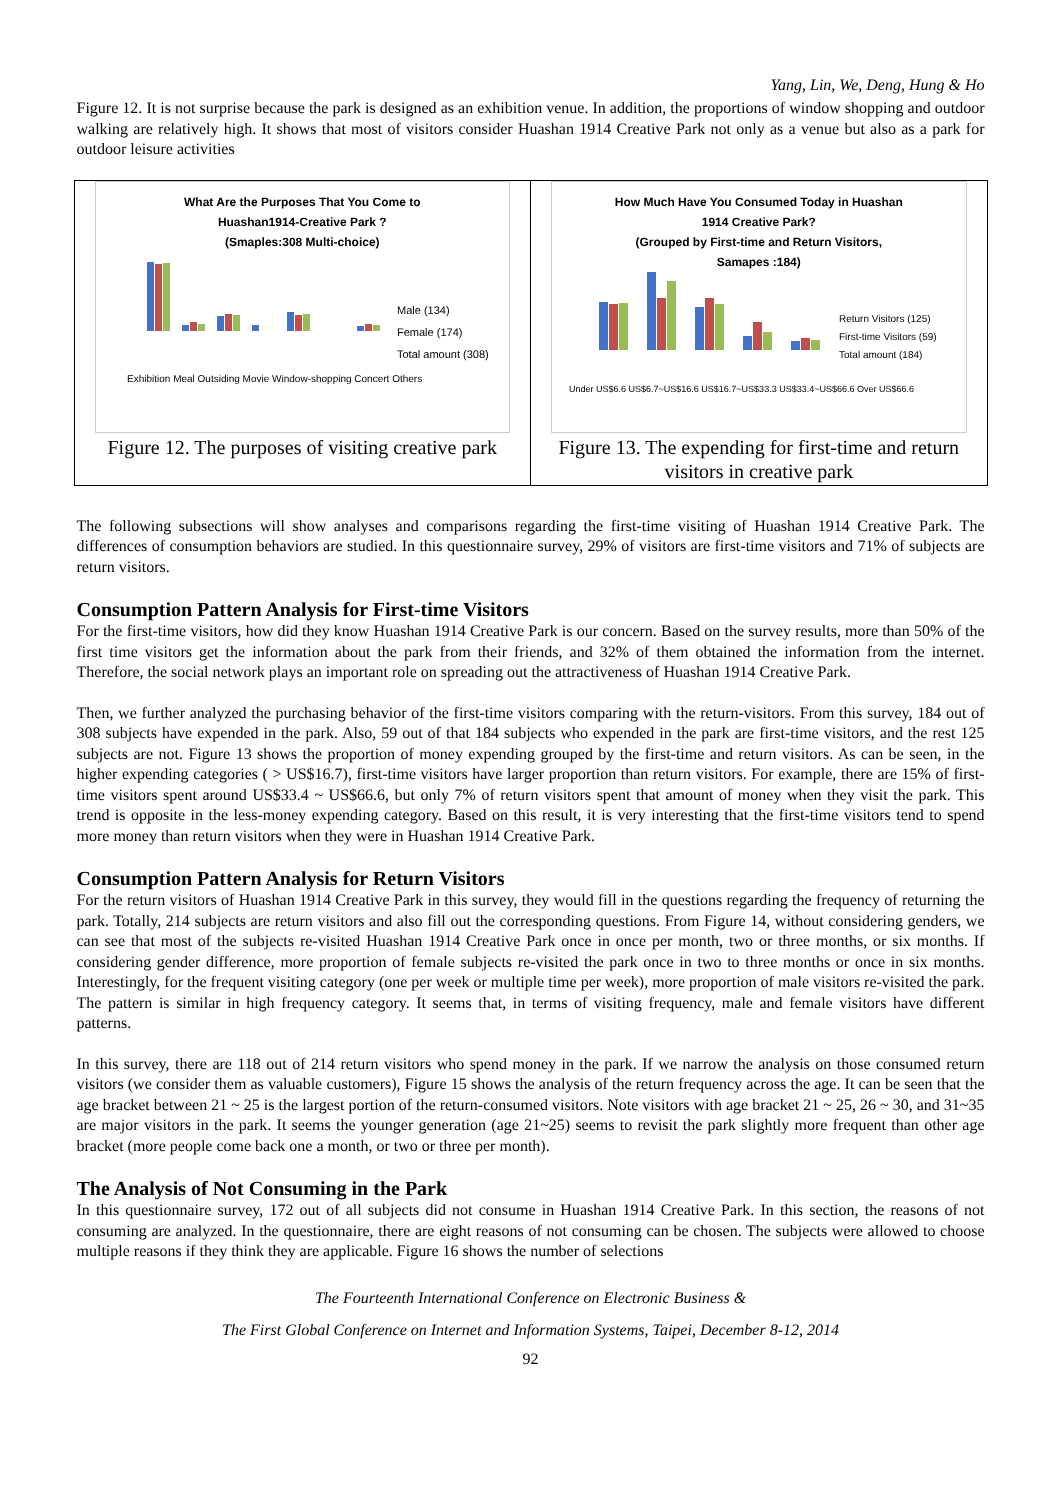Yang, Lin, We, Deng, Hung & Ho
Figure 12. It is not surprise because the park is designed as an exhibition venue. In addition, the proportions of window shopping and outdoor walking are relatively high. It shows that most of visitors consider Huashan 1914 Creative Park not only as a venue but also as a park for outdoor leisure activities
What Are the Purposes That You Come to
Huashan1914-Creative Park ?
(Smaples:308 Multi-choice)
Male (134)
Female (174)
Total amount (308)
Exhibition Meal Outsiding Movie Window-shopping Concert Others
Figure 12. The purposes of visiting creative park
How Much Have You Consumed Today in Huashan
1914 Creative Park?
(Grouped by First-time and Return Visitors,
Samapes :184)
Return Visitors (125)
First-time Visitors (59)
Total amount (184)
Under US$6.6 US$6.7~US$16.6 US$16.7~US$33.3 US$33.4~US$66.6 Over US$66.6
Figure 13. The expending for first-time and return visitors in creative park
The following subsections will show analyses and comparisons regarding the first-time visiting of Huashan 1914 Creative Park. The differences of consumption behaviors are studied. In this questionnaire survey, 29% of visitors are first-time visitors and 71% of subjects are return visitors.
Consumption Pattern Analysis for First-time Visitors
For the first-time visitors, how did they know Huashan 1914 Creative Park is our concern. Based on the survey results, more than 50% of the first time visitors get the information about the park from their friends, and 32% of them obtained the information from the internet. Therefore, the social network plays an important role on spreading out the attractiveness of Huashan 1914 Creative Park.
Then, we further analyzed the purchasing behavior of the first-time visitors comparing with the return-visitors. From this survey, 184 out of 308 subjects have expended in the park. Also, 59 out of that 184 subjects who expended in the park are first-time visitors, and the rest 125 subjects are not. Figure 13 shows the proportion of money expending grouped by the first-time and return visitors. As can be seen, in the higher expending categories ( > US$16.7), first-time visitors have larger proportion than return visitors. For example, there are 15% of first-time visitors spent around US$33.4 ~ US$66.6, but only 7% of return visitors spent that amount of money when they visit the park. This trend is opposite in the less-money expending category. Based on this result, it is very interesting that the first-time visitors tend to spend more money than return visitors when they were in Huashan 1914 Creative Park.
Consumption Pattern Analysis for Return Visitors
For the return visitors of Huashan 1914 Creative Park in this survey, they would fill in the questions regarding the frequency of returning the park. Totally, 214 subjects are return visitors and also fill out the corresponding questions. From Figure 14, without considering genders, we can see that most of the subjects re-visited Huashan 1914 Creative Park once in once per month, two or three months, or six months. If considering gender difference, more proportion of female subjects re-visited the park once in two to three months or once in six months. Interestingly, for the frequent visiting category (one per week or multiple time per week), more proportion of male visitors re-visited the park. The pattern is similar in high frequency category. It seems that, in terms of visiting frequency, male and female visitors have different patterns.
In this survey, there are 118 out of 214 return visitors who spend money in the park. If we narrow the analysis on those consumed return visitors (we consider them as valuable customers), Figure 15 shows the analysis of the return frequency across the age. It can be seen that the age bracket between 21 ~ 25 is the largest portion of the return-consumed visitors. Note visitors with age bracket 21 ~ 25, 26 ~ 30, and 31~35 are major visitors in the park. It seems the younger generation (age 21~25) seems to revisit the park slightly more frequent than other age bracket (more people come back one a month, or two or three per month).
The Analysis of Not Consuming in the Park
In this questionnaire survey, 172 out of all subjects did not consume in Huashan 1914 Creative Park. In this section, the reasons of not consuming are analyzed. In the questionnaire, there are eight reasons of not consuming can be chosen. The subjects were allowed to choose multiple reasons if they think they are applicable. Figure 16 shows the number of selections
The Fourteenth International Conference on Electronic Business &
The First Global Conference on Internet and Information Systems, Taipei, December 8-12, 2014
92